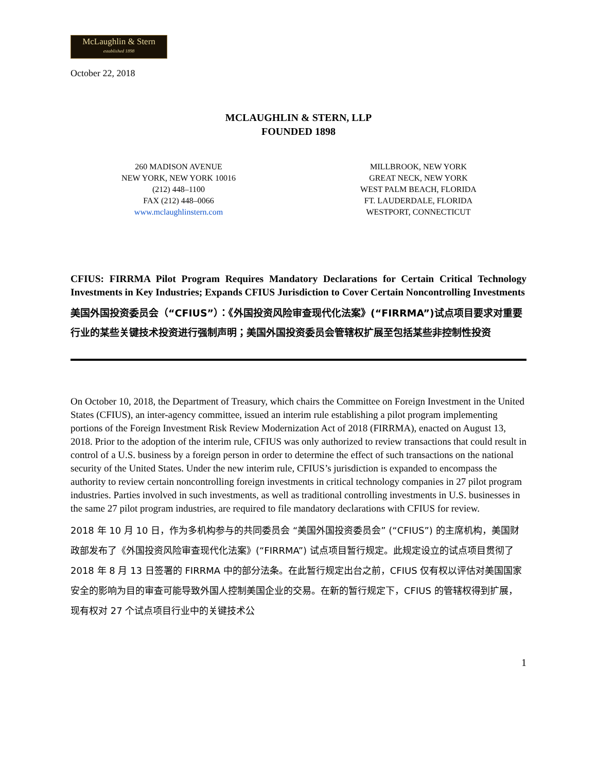McLaughlin & Stern
established 1898
October 22, 2018
MCLAUGHLIN & STERN, LLP
FOUNDED 1898
260 MADISON AVENUE
NEW YORK, NEW YORK 10016
(212) 448–1100
FAX (212) 448–0066
www.mclaughlinstern.com
MILLBROOK, NEW YORK
GREAT NECK, NEW YORK
WEST PALM BEACH, FLORIDA
FT. LAUDERDALE, FLORIDA
WESTPORT, CONNECTICUT
CFIUS: FIRRMA Pilot Program Requires Mandatory Declarations for Certain Critical Technology Investments in Key Industries; Expands CFIUS Jurisdiction to Cover Certain Noncontrolling Investments
美国外国投资委员会（“CFIUS”）：《外国投资风险审查现代化法案》(“FIRRMA”)试点项目要求对重要行业的某些关键技术投资进行强制声明；美国外国投资委员会管辖权扩展至包括某些非控制性投资
On October 10, 2018, the Department of Treasury, which chairs the Committee on Foreign Investment in the United States (CFIUS), an inter-agency committee, issued an interim rule establishing a pilot program implementing portions of the Foreign Investment Risk Review Modernization Act of 2018 (FIRRMA), enacted on August 13, 2018. Prior to the adoption of the interim rule, CFIUS was only authorized to review transactions that could result in control of a U.S. business by a foreign person in order to determine the effect of such transactions on the national security of the United States. Under the new interim rule, CFIUS’s jurisdiction is expanded to encompass the authority to review certain noncontrolling foreign investments in critical technology companies in 27 pilot program industries. Parties involved in such investments, as well as traditional controlling investments in U.S. businesses in the same 27 pilot program industries, are required to file mandatory declarations with CFIUS for review.
2018 年 10 月 10 日，作为多机构参与的共同委员会 “美国外国投资委员会” (“CFIUS”) 的主席机构，美国财政部发布了《外国投资风险审查现代化法案》(“FIRRMA”) 试点项目暂行规定。此规定设立的试点项目贯彻了 2018 年 8 月 13 日签署的 FIRRMA 中的部分法条。在此暂行规定出台之前，CFIUS 仅有权以评估对美国国家安全的影响为目的审查可能导致外国人控制美国企业的交易。在新的暂行规定下，CFIUS 的管辖权得到扩展，现有权对 27 个试点项目行业中的关键技术公
1